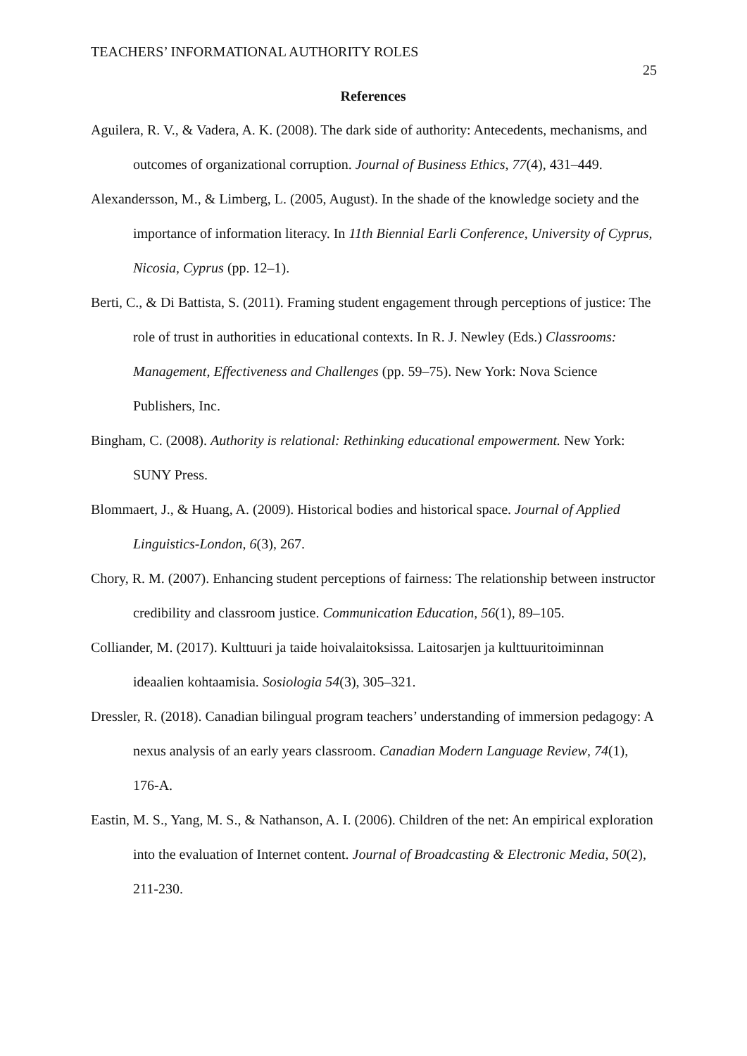TEACHERS’ INFORMATIONAL AUTHORITY ROLES 25
References
Aguilera, R. V., & Vadera, A. K. (2008). The dark side of authority: Antecedents, mechanisms, and outcomes of organizational corruption. Journal of Business Ethics, 77(4), 431–449.
Alexandersson, M., & Limberg, L. (2005, August). In the shade of the knowledge society and the importance of information literacy. In 11th Biennial Earli Conference, University of Cyprus, Nicosia, Cyprus (pp. 12–1).
Berti, C., & Di Battista, S. (2011). Framing student engagement through perceptions of justice: The role of trust in authorities in educational contexts. In R. J. Newley (Eds.) Classrooms: Management, Effectiveness and Challenges (pp. 59–75). New York: Nova Science Publishers, Inc.
Bingham, C. (2008). Authority is relational: Rethinking educational empowerment. New York: SUNY Press.
Blommaert, J., & Huang, A. (2009). Historical bodies and historical space. Journal of Applied Linguistics-London, 6(3), 267.
Chory, R. M. (2007). Enhancing student perceptions of fairness: The relationship between instructor credibility and classroom justice. Communication Education, 56(1), 89–105.
Colliander, M. (2017). Kulttuuri ja taide hoivalaitoksissa. Laitosarjen ja kulttuuritoiminnan ideaalien kohtaamisia. Sosiologia 54(3), 305–321.
Dressler, R. (2018). Canadian bilingual program teachers’ understanding of immersion pedagogy: A nexus analysis of an early years classroom. Canadian Modern Language Review, 74(1), 176-A.
Eastin, M. S., Yang, M. S., & Nathanson, A. I. (2006). Children of the net: An empirical exploration into the evaluation of Internet content. Journal of Broadcasting & Electronic Media, 50(2), 211-230.